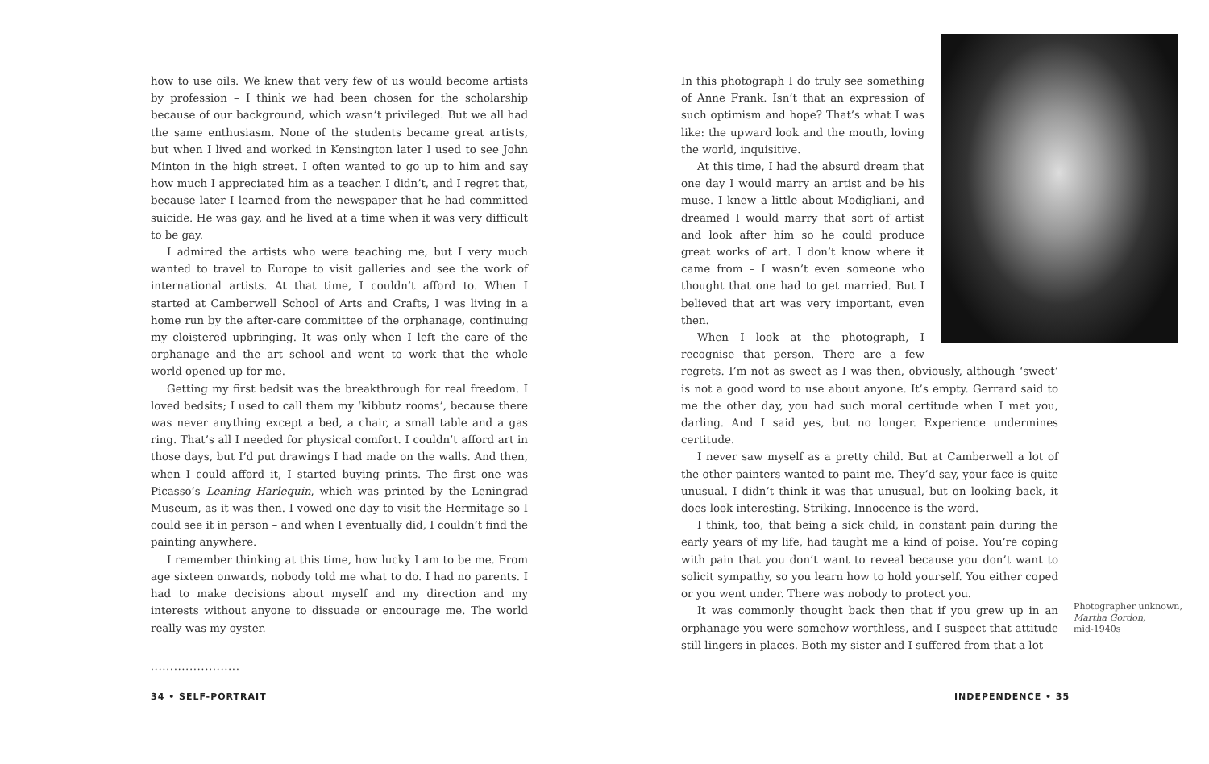how to use oils. We knew that very few of us would become artists by profession – I think we had been chosen for the scholarship because of our background, which wasn’t privileged. But we all had the same enthusiasm. None of the students became great artists, but when I lived and worked in Kensington later I used to see John Minton in the high street. I often wanted to go up to him and say how much I appreciated him as a teacher. I didn’t, and I regret that, because later I learned from the newspaper that he had committed suicide. He was gay, and he lived at a time when it was very difficult to be gay.
I admired the artists who were teaching me, but I very much wanted to travel to Europe to visit galleries and see the work of international artists. At that time, I couldn’t afford to. When I started at Camberwell School of Arts and Crafts, I was living in a home run by the after-care committee of the orphanage, continuing my cloistered upbringing. It was only when I left the care of the orphanage and the art school and went to work that the whole world opened up for me.
Getting my first bedsit was the breakthrough for real freedom. I loved bedsits; I used to call them my ‘kibbutz rooms’, because there was never anything except a bed, a chair, a small table and a gas ring. That’s all I needed for physical comfort. I couldn’t afford art in those days, but I’d put drawings I had made on the walls. And then, when I could afford it, I started buying prints. The first one was Picasso’s Leaning Harlequin, which was printed by the Leningrad Museum, as it was then. I vowed one day to visit the Hermitage so I could see it in person – and when I eventually did, I couldn’t find the painting anywhere.
I remember thinking at this time, how lucky I am to be me. From age sixteen onwards, nobody told me what to do. I had no parents. I had to make decisions about myself and my direction and my interests without anyone to dissuade or encourage me. The world really was my oyster.
.......................
In this photograph I do truly see something of Anne Frank. Isn’t that an expression of such optimism and hope? That’s what I was like: the upward look and the mouth, loving the world, inquisitive.
At this time, I had the absurd dream that one day I would marry an artist and be his muse. I knew a little about Modigliani, and dreamed I would marry that sort of artist and look after him so he could produce great works of art. I don’t know where it came from – I wasn’t even someone who thought that one had to get married. But I believed that art was very important, even then.
When I look at the photograph, I recognise that person. There are a few regrets. I’m not as sweet as I was then, obviously, although ‘sweet’ is not a good word to use about anyone. It’s empty. Gerrard said to me the other day, you had such moral certitude when I met you, darling. And I said yes, but no longer. Experience undermines certitude.
I never saw myself as a pretty child. But at Camberwell a lot of the other painters wanted to paint me. They’d say, your face is quite unusual. I didn’t think it was that unusual, but on looking back, it does look interesting. Striking. Innocence is the word.
I think, too, that being a sick child, in constant pain during the early years of my life, had taught me a kind of poise. You’re coping with pain that you don’t want to reveal because you don’t want to solicit sympathy, so you learn how to hold yourself. You either coped or you went under. There was nobody to protect you.
It was commonly thought back then that if you grew up in an orphanage you were somehow worthless, and I suspect that attitude still lingers in places. Both my sister and I suffered from that a lot
Photographer unknown,
Martha Gordon,
mid-1940s
34 • SELF-PORTRAIT INDEPENDENCE • 35